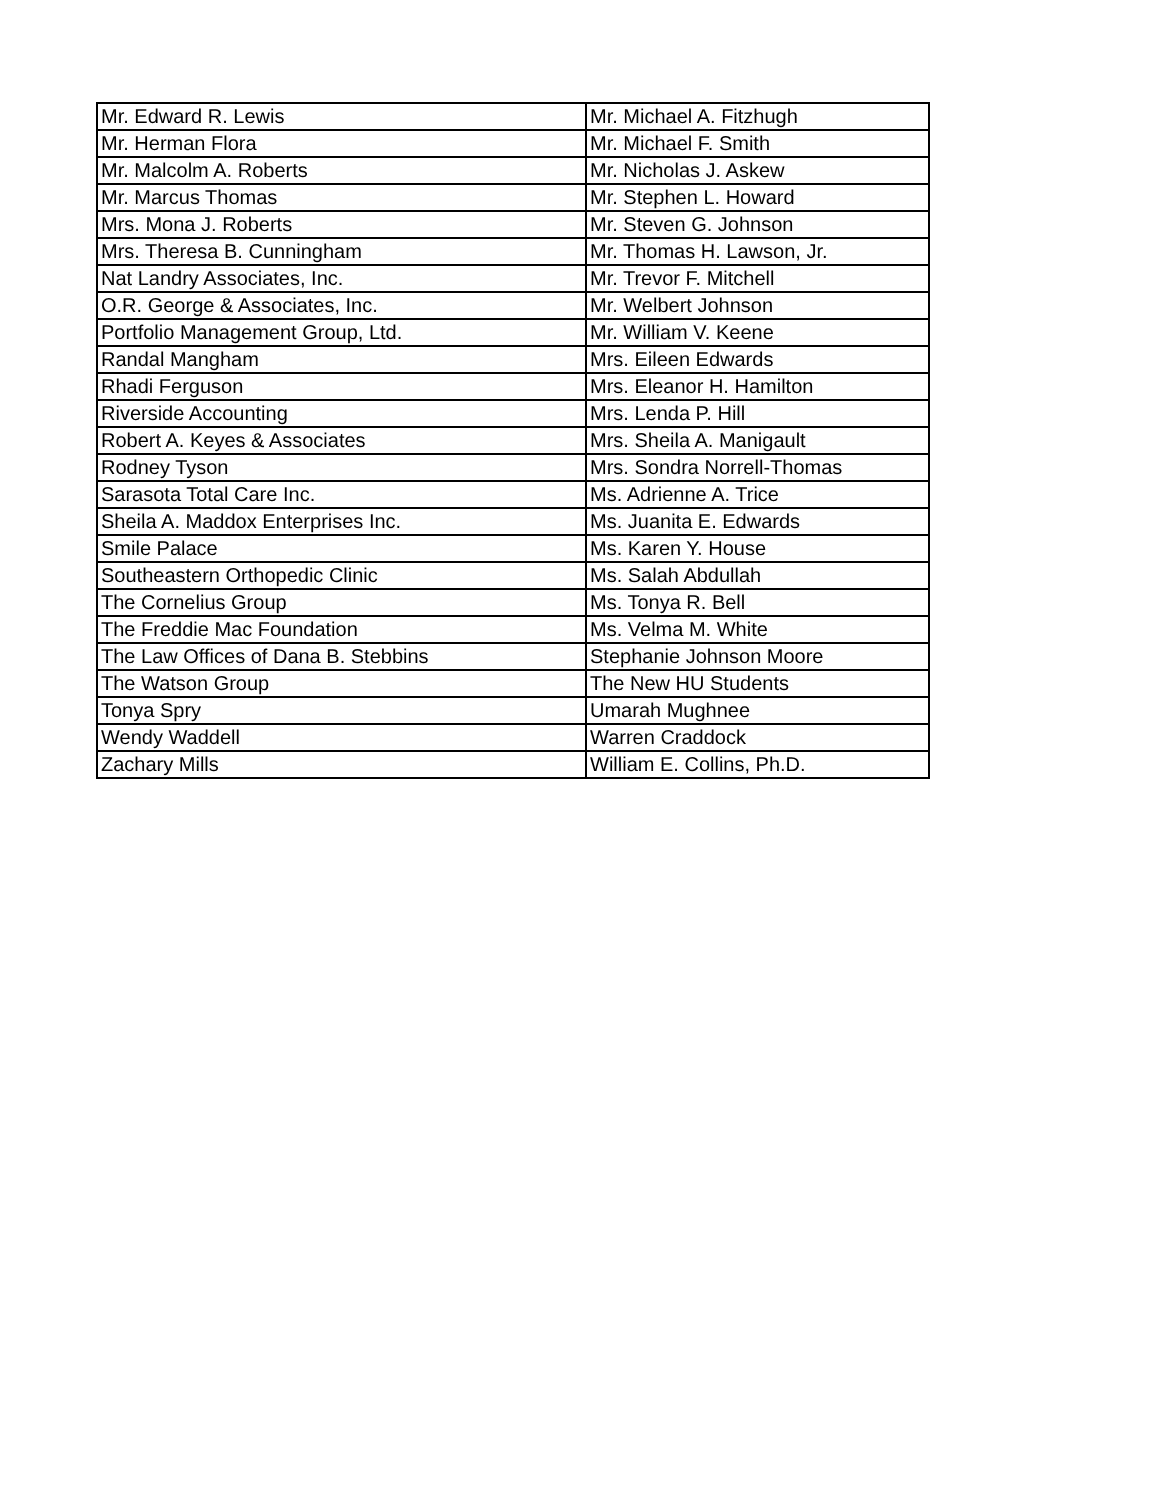| Mr. Edward R. Lewis | Mr. Michael A. Fitzhugh |
| Mr. Herman Flora | Mr. Michael F. Smith |
| Mr. Malcolm A. Roberts | Mr. Nicholas J. Askew |
| Mr. Marcus Thomas | Mr. Stephen L. Howard |
| Mrs. Mona J. Roberts | Mr. Steven G. Johnson |
| Mrs. Theresa B. Cunningham | Mr. Thomas H. Lawson, Jr. |
| Nat Landry Associates, Inc. | Mr. Trevor F. Mitchell |
| O.R. George & Associates, Inc. | Mr. Welbert Johnson |
| Portfolio Management Group, Ltd. | Mr. William V. Keene |
| Randal Mangham | Mrs. Eileen Edwards |
| Rhadi Ferguson | Mrs. Eleanor H. Hamilton |
| Riverside Accounting | Mrs. Lenda P. Hill |
| Robert A. Keyes & Associates | Mrs. Sheila A. Manigault |
| Rodney Tyson | Mrs. Sondra Norrell-Thomas |
| Sarasota Total Care Inc. | Ms. Adrienne A. Trice |
| Sheila A. Maddox Enterprises Inc. | Ms. Juanita E. Edwards |
| Smile Palace | Ms. Karen Y. House |
| Southeastern Orthopedic Clinic | Ms. Salah Abdullah |
| The Cornelius Group | Ms. Tonya R. Bell |
| The Freddie Mac Foundation | Ms. Velma M. White |
| The Law Offices of Dana B. Stebbins | Stephanie Johnson Moore |
| The Watson Group | The New HU Students |
| Tonya Spry | Umarah Mughnee |
| Wendy Waddell | Warren Craddock |
| Zachary Mills | William E. Collins, Ph.D. |